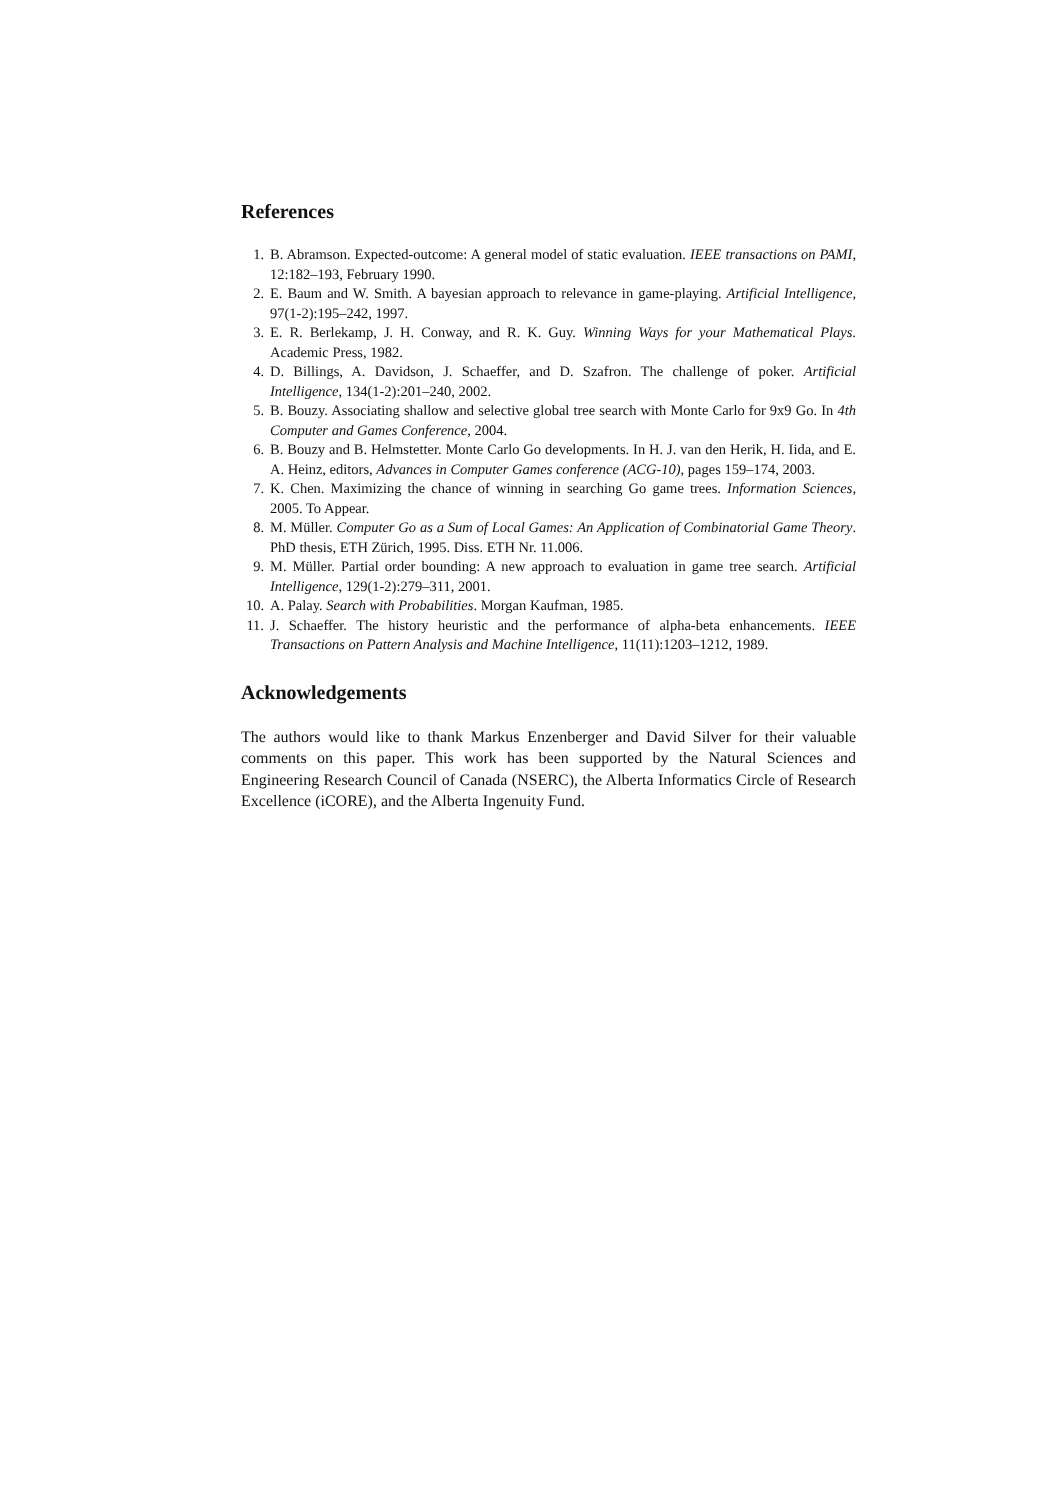References
1. B. Abramson. Expected-outcome: A general model of static evaluation. IEEE transactions on PAMI, 12:182–193, February 1990.
2. E. Baum and W. Smith. A bayesian approach to relevance in game-playing. Artificial Intelligence, 97(1-2):195–242, 1997.
3. E. R. Berlekamp, J. H. Conway, and R. K. Guy. Winning Ways for your Mathematical Plays. Academic Press, 1982.
4. D. Billings, A. Davidson, J. Schaeffer, and D. Szafron. The challenge of poker. Artificial Intelligence, 134(1-2):201–240, 2002.
5. B. Bouzy. Associating shallow and selective global tree search with Monte Carlo for 9x9 Go. In 4th Computer and Games Conference, 2004.
6. B. Bouzy and B. Helmstetter. Monte Carlo Go developments. In H. J. van den Herik, H. Iida, and E. A. Heinz, editors, Advances in Computer Games conference (ACG-10), pages 159–174, 2003.
7. K. Chen. Maximizing the chance of winning in searching Go game trees. Information Sciences, 2005. To Appear.
8. M. Müller. Computer Go as a Sum of Local Games: An Application of Combinatorial Game Theory. PhD thesis, ETH Zürich, 1995. Diss. ETH Nr. 11.006.
9. M. Müller. Partial order bounding: A new approach to evaluation in game tree search. Artificial Intelligence, 129(1-2):279–311, 2001.
10. A. Palay. Search with Probabilities. Morgan Kaufman, 1985.
11. J. Schaeffer. The history heuristic and the performance of alpha-beta enhancements. IEEE Transactions on Pattern Analysis and Machine Intelligence, 11(11):1203–1212, 1989.
Acknowledgements
The authors would like to thank Markus Enzenberger and David Silver for their valuable comments on this paper. This work has been supported by the Natural Sciences and Engineering Research Council of Canada (NSERC), the Alberta Informatics Circle of Research Excellence (iCORE), and the Alberta Ingenuity Fund.